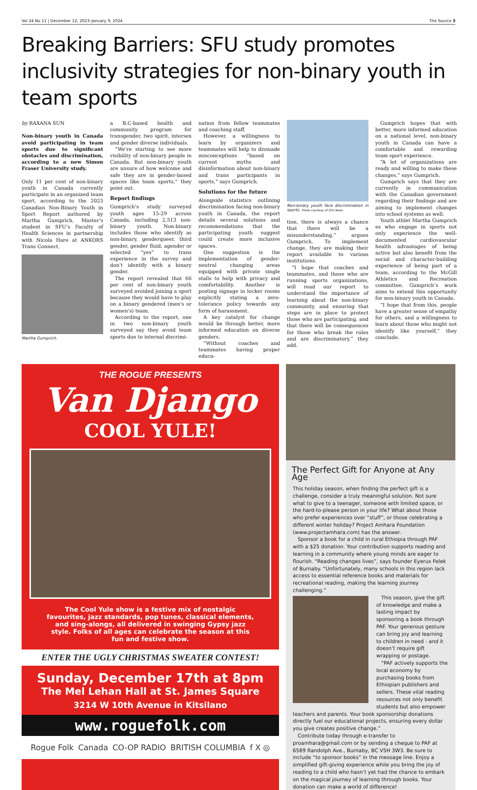Vol 24 No 11 | December 12, 2023–January 9, 2024 The Source 3
Breaking Barriers: SFU study promotes inclusivity strategies for non-binary youth in team sports
by RAXANA SUN
Non-binary youth in Canada avoid participating in team sports due to significant obstacles and discrimination, according to a new Simon Fraser University study.
Only 11 per cent of non-binary youth in Canada currently participate in an organized team sport, according to the 2023 Canadian Non-Binary Youth in Sport Report authored by Martha Gumprich, Master’s student in SFU’s Faculty of Health Sciences in partnership with Nicola Hare at ANKORS Trans Connect,
Martha Gumprich.
a B.C-based health and community program for transgender, two spirit, intersex and gender diverse individuals.
“We're starting to see more visibility of non-binary people in Canada. But non-binary youth are unsure of how welcome and safe they are in gender-based spaces like team sports,” they point out.
Report findings
Gumprich’s study surveyed youth ages 15-29 across Canada, including 2,513 non-binary youth. Non-binary includes those who identify as non-binary, genderqueer, third gender, gender fluid, agender or selected “yes” to trans experience in the survey and don’t identify with a binary gender.
The report revealed that 66 per cent of non-binary youth surveyed avoided joining a sport because they would have to play on a binary gendered (men's or women's) team.
According to the report, one in two non-binary youth surveyed say they avoid team sports due to internal discrimi-
nation from fellow teammates and coaching staff.
However, a willingness to learn by organizers and teammates will help to dissuade misconceptions "based on current myths and disinformation about non-binary and trans participants in sports,” says Gumprich.
Solutions for the future
Alongside statistics outlining discrimination facing non-binary youth in Canada, the report details several solutions and recommendations that the participating youth suggest could create more inclusive spaces.
One suggestion is the implementation of gender-neutral changing areas equipped with private single stalls to help with privacy and comfortability. Another is posting signage in locker rooms explicitly stating a zero-tolerance policy towards any form of harassment.
A key catalyst for change would be through better, more informed education on diverse genders.
“Without coaches and teammates having proper educa-
Non-binary youth face discrimination in sports. Photo courtesy of SFU News
tion, there is always a chance that there will be a misunderstanding,” argues Gumprich. To implement change, they are making their report available to various institutions.
“I hope that coaches and teammates, and those who are running sports organizations, will read our report to understand the importance of learning about the non-binary community, and ensuring that steps are in place to protect those who are participating, and that there will be consequences for those who break the rules and are discriminatory,” they add.
Gumprich hopes that with better, more informed education on a national level, non-binary youth in Canada can have a comfortable and rewarding team sport experience.
“A lot of organizations are ready and willing to make these changes,” says Gumprich.
Gumprich says that they are currently in communication with the Canadian government regarding their findings and are aiming to implement changes into school systems as well.
Youth athlet Martha Gumprich es who engage in sports not only experience the well-documented cardiovascular health advantages of being active but also benefit from the social and character-building experience of being part of a team, according to the McGill Athletics and Recreation committee. Gumprich’s work aims to extend this opportunity for non-binary youth in Canada.
“I hope that from this, people have a greater sense of empathy for others, and a willingness to learn about those who might not identify like yourself,” they conclude.
THE ROGUE PRESENTS
Van Django
COOL YULE!
The Cool Yule show is a festive mix of nostalgic favourites, jazz standards, pop tunes, classical elements, and sing-alongs, all delivered in swinging Gypsy jazz style. Folks of all ages can celebrate the season at this fun and festive show.
ENTER THE UGLY CHRISTMAS SWEATER CONTEST!
Sunday, December 17th at 8pm
The Mel Lehan Hall at St. James Square
3214 W 10th Avenue in Kitsilano
www.roguefolk.com
Rogue Folk Canada CO-OP RADIO BRITISH COLUMBIA f X ◎
The Perfect Gift for Anyone at Any Age
This holiday season, when finding the perfect gift is a challenge, consider a truly meaningful solution. Not sure what to give to a teenager, someone with limited space, or the hard-to-please person in your life? What about those who prefer experiences over “stuff”, or those celebrating a different winter holiday? Project Amhara Foundation (www.projectamhara.com) has the answer.
Sponsor a book for a child in rural Ethiopia through PAF with a $25 donation. Your contribution supports reading and learning in a community where young minds are eager to flourish. “Reading changes lives”, says founder Eyerus Felek of Burnaby. “Unfortunately, many schools in this region lack access to essential reference books and materials for recreational reading, making the learning journey challenging.”
This season, give the gift of knowledge and make a lasting impact by sponsoring a book through PAF. Your generous gesture can bring joy and learning to children in need - and it doesn’t require gift wrapping or postage.
“PAF actively supports the local economy by purchasing books from Ethiopian publishers and sellers. These vital reading resources not only benefit students but also empower teachers and parents. Your book sponsorship donations directly fuel our educational projects, ensuring every dollar you give creates positive change.”
Contribute today through e-transfer to proamhara@gmail.com or by sending a cheque to PAF at 6589 Randolph Ave., Burnaby, BC V5H 3W3. Be sure to include “to sponsor books” in the message line. Enjoy a simplified gift-giving experience while you bring the joy of reading to a child who hasn’t yet had the chance to embark on the magical journey of learning through books. Your donation can make a world of difference!